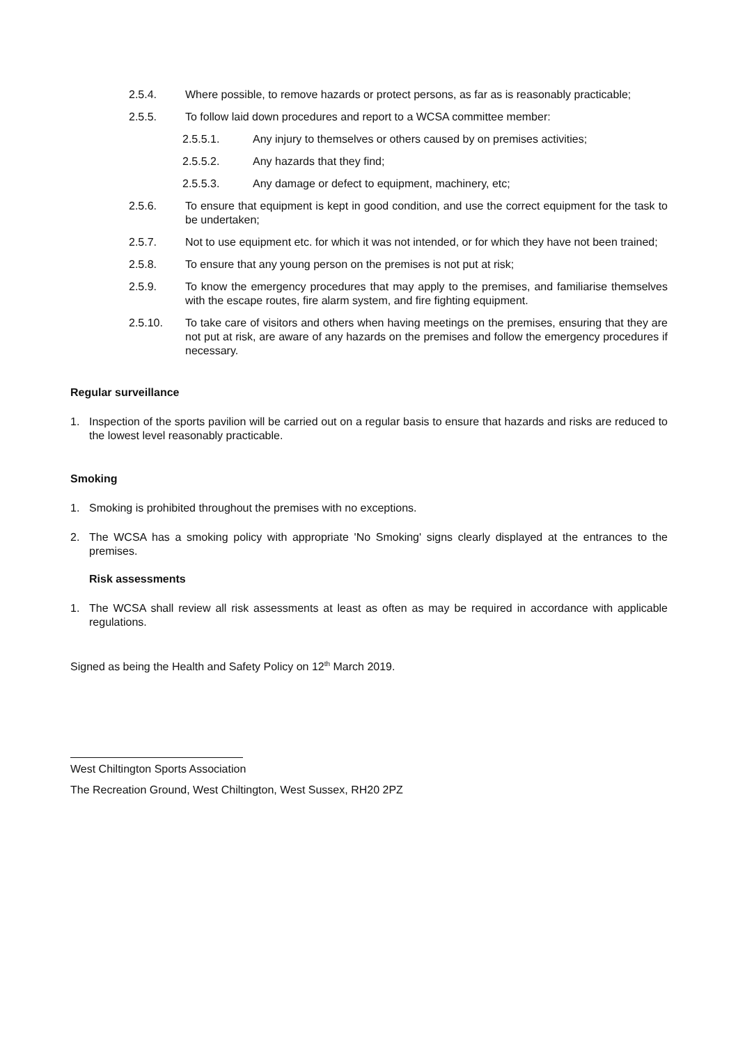2.5.4. Where possible, to remove hazards or protect persons, as far as is reasonably practicable;
2.5.5. To follow laid down procedures and report to a WCSA committee member:
2.5.5.1. Any injury to themselves or others caused by on premises activities;
2.5.5.2. Any hazards that they find;
2.5.5.3. Any damage or defect to equipment, machinery, etc;
2.5.6. To ensure that equipment is kept in good condition, and use the correct equipment for the task to be undertaken;
2.5.7. Not to use equipment etc. for which it was not intended, or for which they have not been trained;
2.5.8. To ensure that any young person on the premises is not put at risk;
2.5.9. To know the emergency procedures that may apply to the premises, and familiarise themselves with the escape routes, fire alarm system, and fire fighting equipment.
2.5.10. To take care of visitors and others when having meetings on the premises, ensuring that they are not put at risk, are aware of any hazards on the premises and follow the emergency procedures if necessary.
Regular surveillance
1. Inspection of the sports pavilion will be carried out on a regular basis to ensure that hazards and risks are reduced to the lowest level reasonably practicable.
Smoking
1. Smoking is prohibited throughout the premises with no exceptions.
2. The WCSA has a smoking policy with appropriate 'No Smoking' signs clearly displayed at the entrances to the premises.
Risk assessments
1. The WCSA shall review all risk assessments at least as often as may be required in accordance with applicable regulations.
Signed as being the Health and Safety Policy on 12<sup>th</sup> March 2019.
West Chiltington Sports Association
The Recreation Ground, West Chiltington, West Sussex, RH20 2PZ